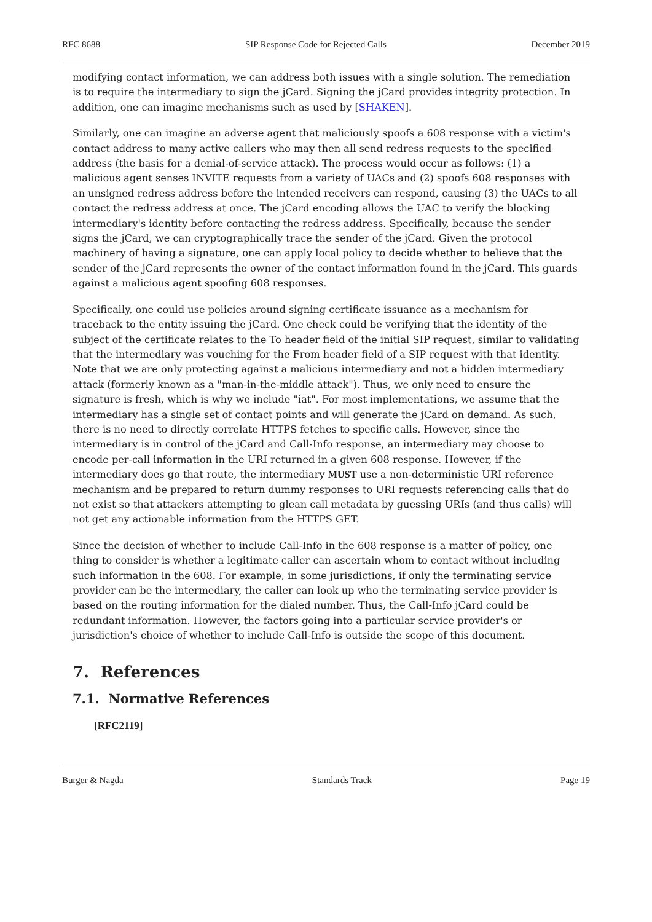RFC 8688 SIP Response Code for Rejected Calls December 2019
modifying contact information, we can address both issues with a single solution. The remediation is to require the intermediary to sign the jCard. Signing the jCard provides integrity protection. In addition, one can imagine mechanisms such as used by [SHAKEN].
Similarly, one can imagine an adverse agent that maliciously spoofs a 608 response with a victim's contact address to many active callers who may then all send redress requests to the specified address (the basis for a denial-of-service attack). The process would occur as follows: (1) a malicious agent senses INVITE requests from a variety of UACs and (2) spoofs 608 responses with an unsigned redress address before the intended receivers can respond, causing (3) the UACs to all contact the redress address at once. The jCard encoding allows the UAC to verify the blocking intermediary's identity before contacting the redress address. Specifically, because the sender signs the jCard, we can cryptographically trace the sender of the jCard. Given the protocol machinery of having a signature, one can apply local policy to decide whether to believe that the sender of the jCard represents the owner of the contact information found in the jCard. This guards against a malicious agent spoofing 608 responses.
Specifically, one could use policies around signing certificate issuance as a mechanism for traceback to the entity issuing the jCard. One check could be verifying that the identity of the subject of the certificate relates to the To header field of the initial SIP request, similar to validating that the intermediary was vouching for the From header field of a SIP request with that identity. Note that we are only protecting against a malicious intermediary and not a hidden intermediary attack (formerly known as a "man-in-the-middle attack"). Thus, we only need to ensure the signature is fresh, which is why we include "iat". For most implementations, we assume that the intermediary has a single set of contact points and will generate the jCard on demand. As such, there is no need to directly correlate HTTPS fetches to specific calls. However, since the intermediary is in control of the jCard and Call-Info response, an intermediary may choose to encode per-call information in the URI returned in a given 608 response. However, if the intermediary does go that route, the intermediary MUST use a non-deterministic URI reference mechanism and be prepared to return dummy responses to URI requests referencing calls that do not exist so that attackers attempting to glean call metadata by guessing URIs (and thus calls) will not get any actionable information from the HTTPS GET.
Since the decision of whether to include Call-Info in the 608 response is a matter of policy, one thing to consider is whether a legitimate caller can ascertain whom to contact without including such information in the 608. For example, in some jurisdictions, if only the terminating service provider can be the intermediary, the caller can look up who the terminating service provider is based on the routing information for the dialed number. Thus, the Call-Info jCard could be redundant information. However, the factors going into a particular service provider's or jurisdiction's choice of whether to include Call-Info is outside the scope of this document.
7. References
7.1. Normative References
[RFC2119]
Burger & Nagda Standards Track Page 19